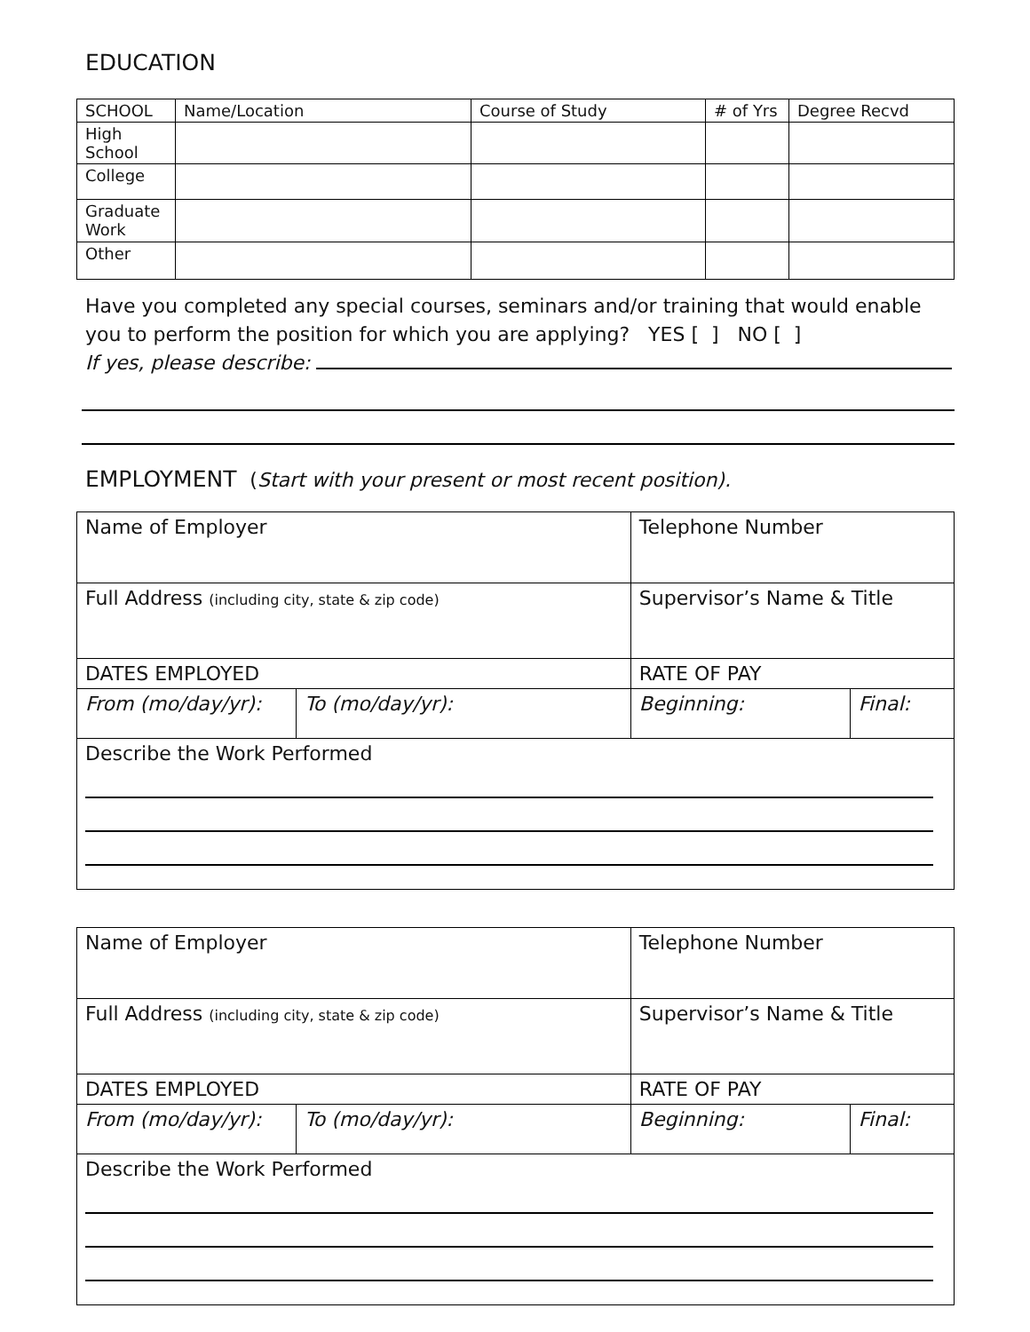EDUCATION
| SCHOOL | Name/Location | Course of Study | # of Yrs | Degree Recvd |
| --- | --- | --- | --- | --- |
| High School | | | | |
| College | | | | |
| Graduate Work | | | | |
| Other | | | | |
Have you completed any special courses, seminars and/or training that would enable you to perform the position for which you are applying? YES [ ] NO [ ]
If yes, please describe:
EMPLOYMENT (Start with your present or most recent position).
| Name of Employer | | Telephone Number | |
| Full Address (including city, state & zip code) | | Supervisor’s Name & Title | |
| DATES EMPLOYED | | RATE OF PAY | |
| From (mo/day/yr): | To (mo/day/yr): | Beginning: | Final: |
| Describe the Work Performed | | | |
| Name of Employer | | Telephone Number | |
| Full Address (including city, state & zip code) | | Supervisor’s Name & Title | |
| DATES EMPLOYED | | RATE OF PAY | |
| From (mo/day/yr): | To (mo/day/yr): | Beginning: | Final: |
| Describe the Work Performed | | | |